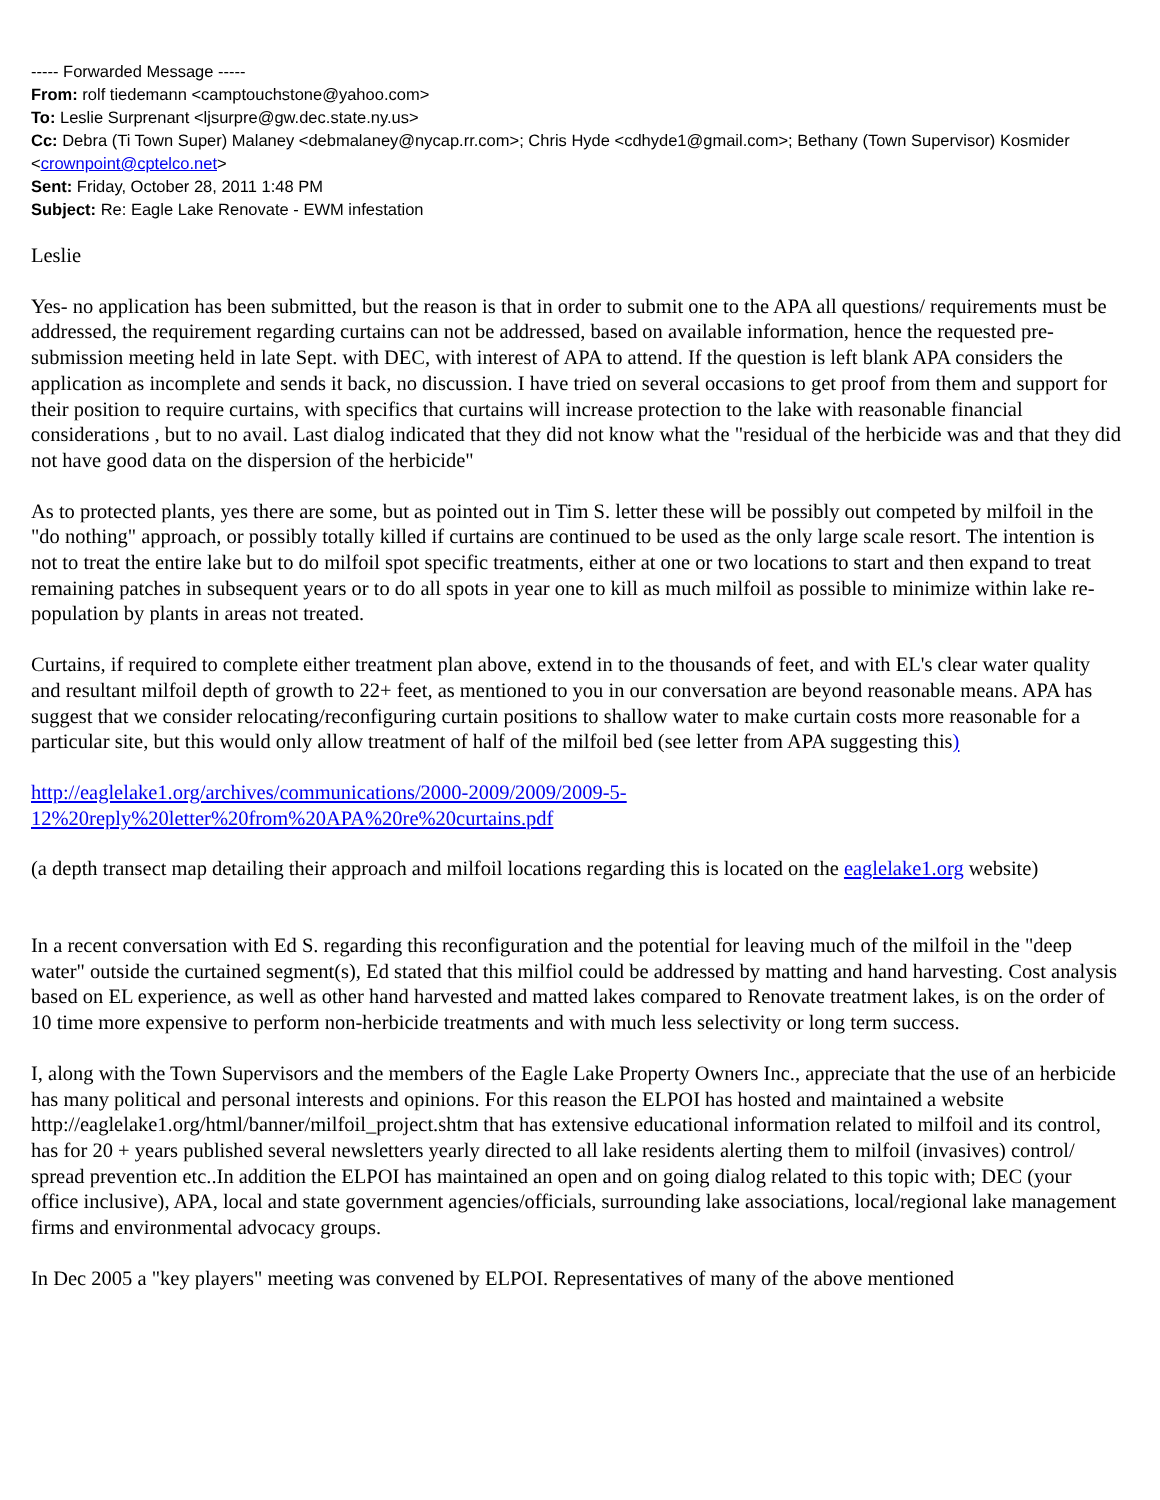----- Forwarded Message -----
From: rolf tiedemann <camptouchstone@yahoo.com>
To: Leslie Surprenant <ljsurpre@gw.dec.state.ny.us>
Cc: Debra (Ti Town Super) Malaney <debmalaney@nycap.rr.com>; Chris Hyde <cdhyde1@gmail.com>; Bethany (Town Supervisor) Kosmider <crownpoint@cptelco.net>
Sent: Friday, October 28, 2011 1:48 PM
Subject: Re: Eagle Lake Renovate - EWM infestation
Leslie
Yes- no application has been submitted, but the reason is that in order to submit one to the APA all questions/ requirements must be addressed, the requirement regarding curtains can not be addressed, based on available information, hence the requested pre-submission meeting held in late Sept. with DEC, with interest of APA to attend. If the question is left blank APA considers the application as incomplete and sends it back, no discussion. I have tried on several occasions to get proof from them and support for their position to require curtains, with specifics that curtains will increase protection to the lake with reasonable financial considerations , but to no avail. Last dialog indicated that they did not know what the "residual of the herbicide was and that they did not have good data on the dispersion of the herbicide"
As to protected plants, yes there are some, but as pointed out in Tim S. letter these will be possibly out competed by milfoil in the "do nothing" approach, or possibly totally killed if curtains are continued to be used as the only large scale resort. The intention is not to treat the entire lake but to do milfoil spot specific treatments, either at one or two locations to start and then expand to treat remaining patches in subsequent years or to do all spots in year one to kill as much milfoil as possible to minimize within lake re-population by plants in areas not treated.
Curtains, if required to complete either treatment plan above, extend in to the thousands of feet, and with EL's clear water quality and resultant milfoil depth of growth to 22+ feet, as mentioned to you in our conversation are beyond reasonable means. APA has suggest that we consider relocating/reconfiguring curtain positions to shallow water to make curtain costs more reasonable for a particular site, but this would only allow treatment of half of the milfoil bed (see letter from APA suggesting this)
http://eaglelake1.org/archives/communications/2000-2009/2009/2009-5-
12%20reply%20letter%20from%20APA%20re%20curtains.pdf
(a depth transect map detailing their approach and milfoil locations regarding this is located on the eaglelake1.org website)
In a recent conversation with Ed S. regarding this reconfiguration and the potential for leaving much of the milfoil in the "deep water" outside the curtained segment(s), Ed stated that this milfiol could be addressed by matting and hand harvesting. Cost analysis based on EL experience, as well as other hand harvested and matted lakes compared to Renovate treatment lakes, is on the order of 10 time more expensive to perform non-herbicide treatments and with much less selectivity or long term success.
I, along with the Town Supervisors and the members of the Eagle Lake Property Owners Inc., appreciate that the use of an herbicide has many political and personal interests and opinions. For this reason the ELPOI has hosted and maintained a website http://eaglelake1.org/html/banner/milfoil_project.shtm that has extensive educational information related to milfoil and its control, has for 20 + years published several newsletters yearly directed to all lake residents alerting them to milfoil (invasives) control/ spread prevention etc..In addition the ELPOI has maintained an open and on going dialog related to this topic with; DEC (your office inclusive), APA, local and state government agencies/officials, surrounding lake associations, local/regional lake management firms and environmental advocacy groups.
In Dec 2005 a "key players" meeting was convened by ELPOI. Representatives of many of the above mentioned